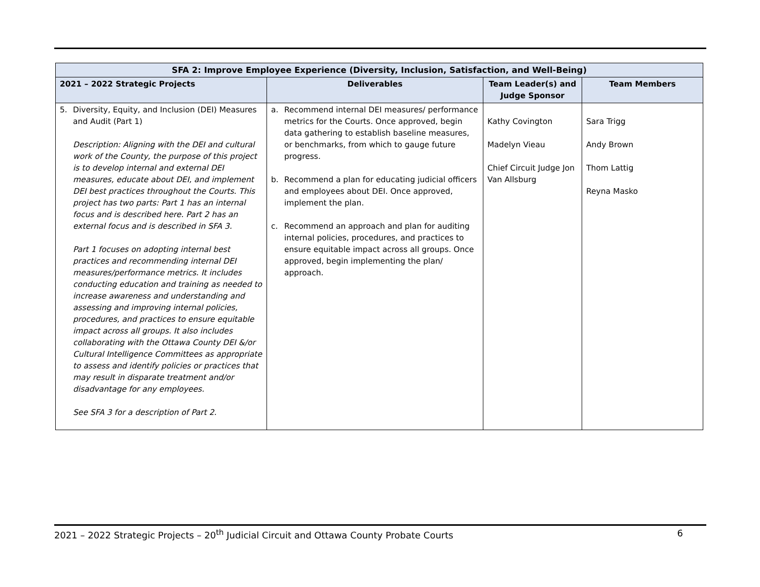| SFA 2: Improve Employee Experience (Diversity, Inclusion, Satisfaction, and Well-Being) | | | |
| --- | --- | --- | --- |
| 2021 – 2022 Strategic Projects | Deliverables | Team Leader(s) and Judge Sponsor | Team Members |
| 5. Diversity, Equity, and Inclusion (DEI) Measures and Audit (Part 1) Description: Aligning with the DEI and cultural work of the County, the purpose of this project is to develop internal and external DEI measures, educate about DEI, and implement DEI best practices throughout the Courts. This project has two parts: Part 1 has an internal focus and is described here. Part 2 has an external focus and is described in SFA 3. Part 1 focuses on adopting internal best practices and recommending internal DEI measures/performance metrics. It includes conducting education and training as needed to increase awareness and understanding and assessing and improving internal policies, procedures, and practices to ensure equitable impact across all groups. It also includes collaborating with the Ottawa County DEI &/or Cultural Intelligence Committees as appropriate to assess and identify policies or practices that may result in disparate treatment and/or disadvantage for any employees. See SFA 3 for a description of Part 2. | a. Recommend internal DEI measures/ performance metrics for the Courts. Once approved, begin data gathering to establish baseline measures, or benchmarks, from which to gauge future progress. b. Recommend a plan for educating judicial officers and employees about DEI. Once approved, implement the plan. c. Recommend an approach and plan for auditing internal policies, procedures, and practices to ensure equitable impact across all groups. Once approved, begin implementing the plan/ approach. | Kathy Covington Madelyn Vieau Chief Circuit Judge Jon Van Allsburg | Sara Trigg Andy Brown Thom Lattig Reyna Masko |
2021 – 2022 Strategic Projects – 20<sup>th</sup> Judicial Circuit and Ottawa County Probate Courts 6